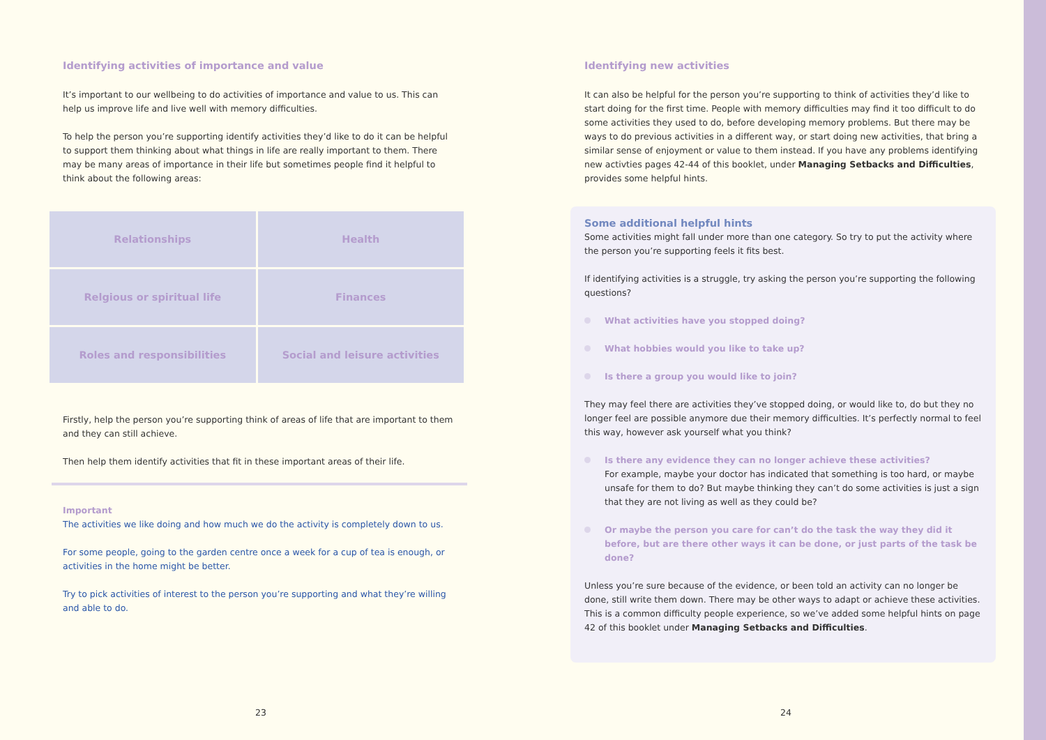Identifying activities of importance and value
It’s important to our wellbeing to do activities of importance and value to us. This can help us improve life and live well with memory difficulties.
To help the person you’re supporting identify activities they’d like to do it can be helpful to support them thinking about what things in life are really important to them. There may be many areas of importance in their life but sometimes people find it helpful to think about the following areas:
| Relationships | Health |
| Relgious or spiritual life | Finances |
| Roles and responsibilities | Social and leisure activities |
Firstly, help the person you’re supporting think of areas of life that are important to them and they can still achieve.
Then help them identify activities that fit in these important areas of their life.
Important
The activities we like doing and how much we do the activity is completely down to us.
For some people, going to the garden centre once a week for a cup of tea is enough, or activities in the home might be better.
Try to pick activities of interest to the person you’re supporting and what they’re willing and able to do.
Identifying new activities
It can also be helpful for the person you’re supporting to think of activities they’d like to start doing for the first time. People with memory difficulties may find it too difficult to do some activities they used to do, before developing memory problems. But there may be ways to do previous activities in a different way, or start doing new activities, that bring a similar sense of enjoyment or value to them instead. If you have any problems identifying new activties pages 42-44 of this booklet, under Managing Setbacks and Difficulties, provides some helpful hints.
Some additional helpful hints
Some activities might fall under more than one category. So try to put the activity where the person you’re supporting feels it fits best.
If identifying activities is a struggle, try asking the person you’re supporting the following questions?
What activities have you stopped doing?
What hobbies would you like to take up?
Is there a group you would like to join?
They may feel there are activities they’ve stopped doing, or would like to, do but they no longer feel are possible anymore due their memory difficulties. It’s perfectly normal to feel this way, however ask yourself what you think?
Is there any evidence they can no longer achieve these activities?
For example, maybe your doctor has indicated that something is too hard, or maybe unsafe for them to do? But maybe thinking they can’t do some activities is just a sign that they are not living as well as they could be?
Or maybe the person you care for can’t do the task the way they did it before, but are there other ways it can be done, or just parts of the task be done?
Unless you’re sure because of the evidence, or been told an activity can no longer be done, still write them down. There may be other ways to adapt or achieve these activities. This is a common difficulty people experience, so we’ve added some helpful hints on page 42 of this booklet under Managing Setbacks and Difficulties.
23 24